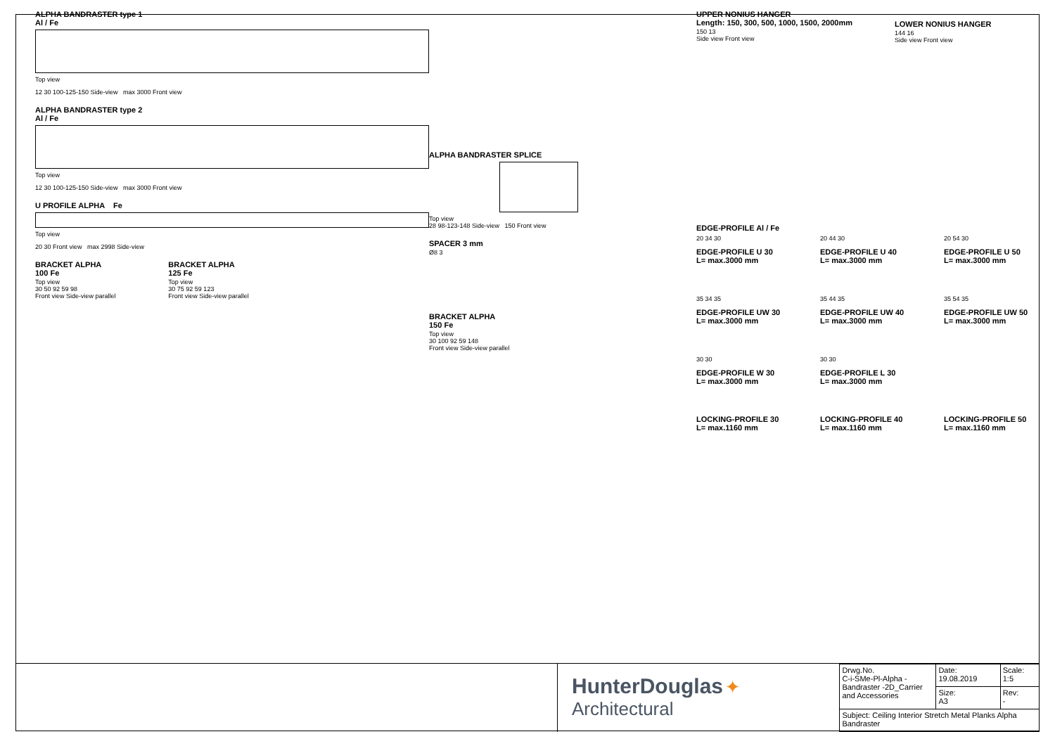ALPHA BANDRASTER type 1
Al / Fe
Top view
12 30 100-125-150 Side-view max 3000 Front view
ALPHA BANDRASTER type 2
Al / Fe
Top view
12 30 100-125-150 Side-view max 3000 Front view
U PROFILE ALPHA Fe
Top view
20 30 Front view max 2998 Side-view
BRACKET ALPHA
100 Fe
Top view
30 50 92 59 98
Front view Side-view parallel
BRACKET ALPHA
125 Fe
Top view
30 75 92 59 123
Front view Side-view parallel
ALPHA BANDRASTER SPLICE
Top view
28 98-123-148 Side-view 150 Front view
SPACER 3 mm
Ø8 3
BRACKET ALPHA
150 Fe
Top view
30 100 92 59 148
Front view Side-view parallel
UPPER NONIUS HANGER
Length: 150, 300, 500, 1000, 1500, 2000mm
150 13
Side view Front view
LOWER NONIUS HANGER
144 16
Side view Front view
EDGE-PROFILE Al / Fe
20 34 30
EDGE-PROFILE U 30
L= max.3000 mm
20 44 30
EDGE-PROFILE U 40
L= max.3000 mm
20 54 30
EDGE-PROFILE U 50
L= max.3000 mm
35 34 35
EDGE-PROFILE UW 30
L= max.3000 mm
35 44 35
EDGE-PROFILE UW 40
L= max.3000 mm
35 54 35
EDGE-PROFILE UW 50
L= max.3000 mm
30 30
EDGE-PROFILE W 30
L= max.3000 mm
30 30
EDGE-PROFILE L 30
L= max.3000 mm
LOCKING-PROFILE 30
L= max.1160 mm
LOCKING-PROFILE 40
L= max.1160 mm
LOCKING-PROFILE 50
L= max.1160 mm
HunterDouglas ✦
Architectural
| Drwg.No. C-i-SMe-Pl-Alpha -Bandraster -2D_Carrier and Accessories | Date: 19.08.2019 | Scale: 1:5 |
| | Size: A3 | Rev: - |
| Subject: Ceiling Interior Stretch Metal Planks Alpha Bandraster | | |